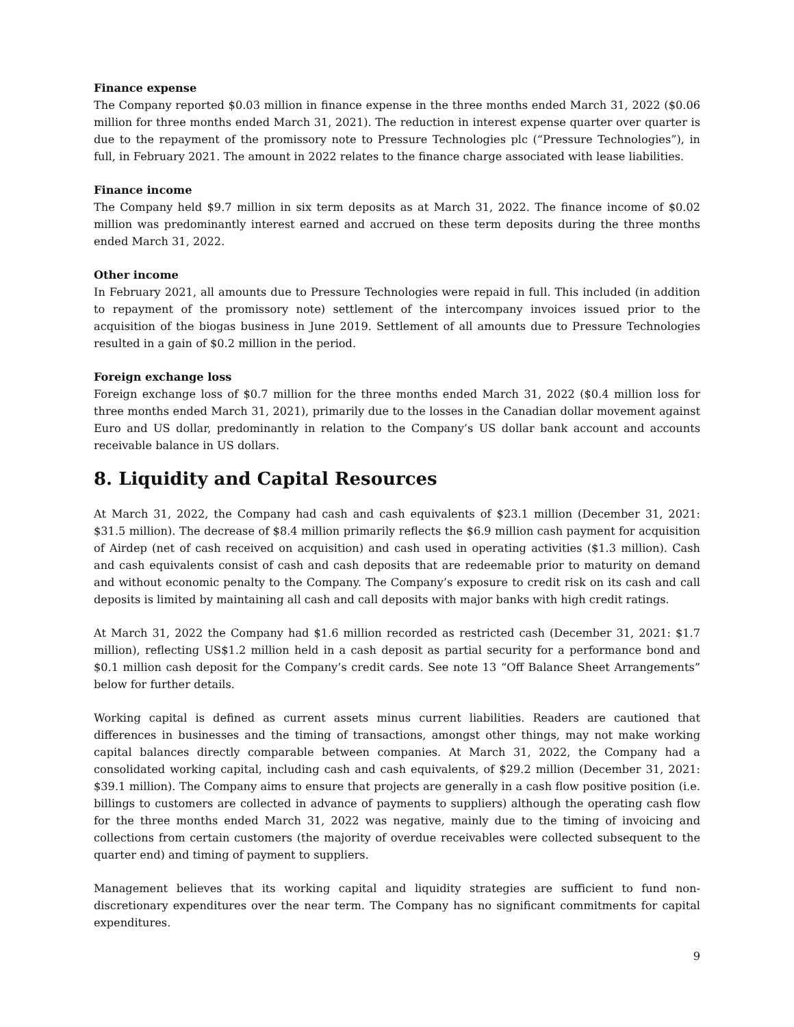Finance expense
The Company reported $0.03 million in finance expense in the three months ended March 31, 2022 ($0.06 million for three months ended March 31, 2021). The reduction in interest expense quarter over quarter is due to the repayment of the promissory note to Pressure Technologies plc (“Pressure Technologies”), in full, in February 2021. The amount in 2022 relates to the finance charge associated with lease liabilities.
Finance income
The Company held $9.7 million in six term deposits as at March 31, 2022. The finance income of $0.02 million was predominantly interest earned and accrued on these term deposits during the three months ended March 31, 2022.
Other income
In February 2021, all amounts due to Pressure Technologies were repaid in full. This included (in addition to repayment of the promissory note) settlement of the intercompany invoices issued prior to the acquisition of the biogas business in June 2019. Settlement of all amounts due to Pressure Technologies resulted in a gain of $0.2 million in the period.
Foreign exchange loss
Foreign exchange loss of $0.7 million for the three months ended March 31, 2022 ($0.4 million loss for three months ended March 31, 2021), primarily due to the losses in the Canadian dollar movement against Euro and US dollar, predominantly in relation to the Company’s US dollar bank account and accounts receivable balance in US dollars.
8. Liquidity and Capital Resources
At March 31, 2022, the Company had cash and cash equivalents of $23.1 million (December 31, 2021: $31.5 million). The decrease of $8.4 million primarily reflects the $6.9 million cash payment for acquisition of Airdep (net of cash received on acquisition) and cash used in operating activities ($1.3 million). Cash and cash equivalents consist of cash and cash deposits that are redeemable prior to maturity on demand and without economic penalty to the Company. The Company’s exposure to credit risk on its cash and call deposits is limited by maintaining all cash and call deposits with major banks with high credit ratings.
At March 31, 2022 the Company had $1.6 million recorded as restricted cash (December 31, 2021: $1.7 million), reflecting US$1.2 million held in a cash deposit as partial security for a performance bond and $0.1 million cash deposit for the Company’s credit cards. See note 13 “Off Balance Sheet Arrangements” below for further details.
Working capital is defined as current assets minus current liabilities. Readers are cautioned that differences in businesses and the timing of transactions, amongst other things, may not make working capital balances directly comparable between companies. At March 31, 2022, the Company had a consolidated working capital, including cash and cash equivalents, of $29.2 million (December 31, 2021: $39.1 million). The Company aims to ensure that projects are generally in a cash flow positive position (i.e. billings to customers are collected in advance of payments to suppliers) although the operating cash flow for the three months ended March 31, 2022 was negative, mainly due to the timing of invoicing and collections from certain customers (the majority of overdue receivables were collected subsequent to the quarter end) and timing of payment to suppliers.
Management believes that its working capital and liquidity strategies are sufficient to fund non-discretionary expenditures over the near term. The Company has no significant commitments for capital expenditures.
9